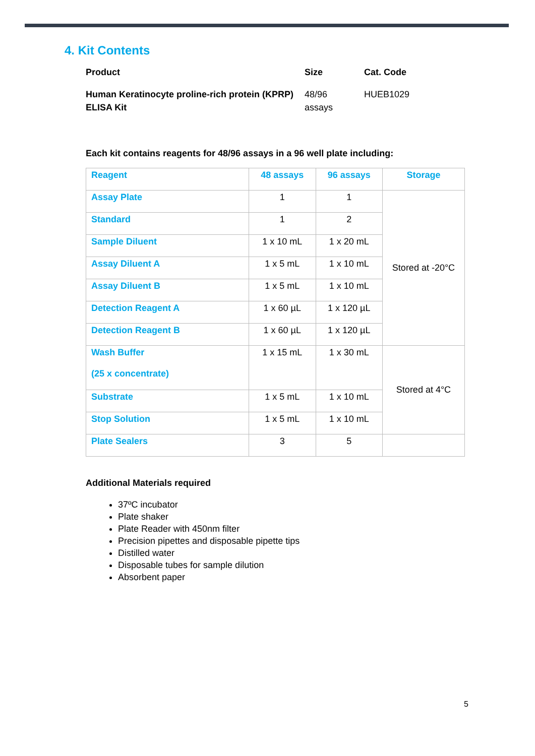4. Kit Contents
| Product | Size | Cat. Code |
| --- | --- | --- |
| Human Keratinocyte proline-rich protein (KPRP) ELISA Kit | 48/96 assays | HUEB1029 |
Each kit contains reagents for 48/96 assays in a 96 well plate including:
| Reagent | 48 assays | 96 assays | Storage |
| --- | --- | --- | --- |
| Assay Plate | 1 | 1 | Stored at -20°C |
| Standard | 1 | 2 | |
| Sample Diluent | 1 x 10 mL | 1 x 20 mL | |
| Assay Diluent A | 1 x 5 mL | 1 x 10 mL | |
| Assay Diluent B | 1 x 5 mL | 1 x 10 mL | |
| Detection Reagent A | 1 x 60 µL | 1 x 120 µL | |
| Detection Reagent B | 1 x 60 µL | 1 x 120 µL | |
| Wash Buffer (25 x concentrate) | 1 x 15 mL | 1 x 30 mL | Stored at 4°C |
| Substrate | 1 x 5 mL | 1 x 10 mL | |
| Stop Solution | 1 x 5 mL | 1 x 10 mL | |
| Plate Sealers | 3 | 5 | |
Additional Materials required
37ºC incubator
Plate shaker
Plate Reader with 450nm filter
Precision pipettes and disposable pipette tips
Distilled water
Disposable tubes for sample dilution
Absorbent paper
5